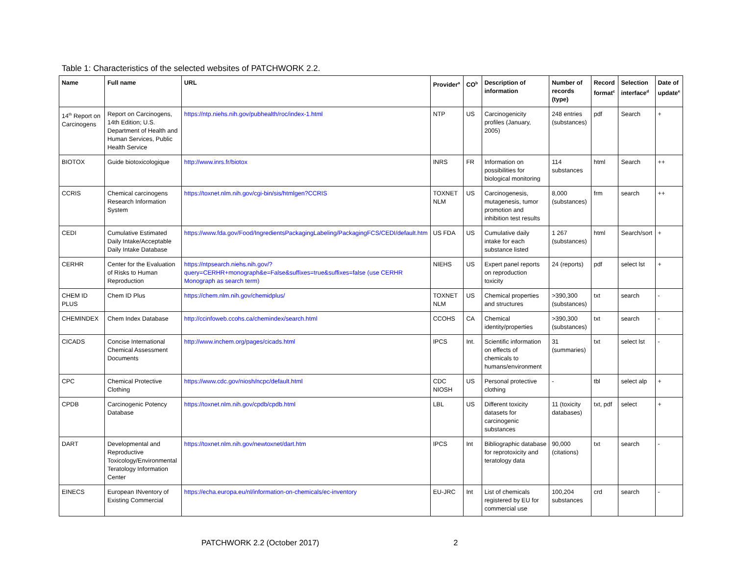Table 1: Characteristics of the selected websites of PATCHWORK 2.2.
| Name | Full name | URL | Provider<sup>a</sup> | CO<sup>b</sup> | Description of information | Number of records (type) | Record format<sup>c</sup> | Selection interface<sup>d</sup> | Date of update<sup>e</sup> |
| --- | --- | --- | --- | --- | --- | --- | --- | --- | --- |
| 14<sup>th</sup> Report on Carcinogens | Report on Carcinogens, 14th Edition; U.S. Department of Health and Human Services, Public Health Service | https://ntp.niehs.nih.gov/pubhealth/roc/index-1.html | NTP | US | Carcinogenicity profiles (January, 2005) | 248 entries (substances) | pdf | Search | + |
| BIOTOX | Guide biotoxicologique | http://www.inrs.fr/biotox | INRS | FR | Information on possibilities for biological monitoring | 114 substances | html | Search | ++ |
| CCRIS | Chemical carcinogens Research Information System | https://toxnet.nlm.nih.gov/cgi-bin/sis/htmlgen?CCRIS | TOXNET NLM | US | Carcinogenesis, mutagenesis, tumor promotion and inhibition test results | 8,000 (substances) | frm | search | ++ |
| CEDI | Cumulative Estimated Daily Intake/Acceptable Daily Intake Database | https://www.fda.gov/Food/IngredientsPackagingLabeling/PackagingFCS/CEDI/default.htm | US FDA | US | Cumulative daily intake for each substance listed | 1 267 (substances) | html | Search/sort | + |
| CERHR | Center for the Evaluation of Risks to Human Reproduction | https://ntpsearch.niehs.nih.gov/?query=CERHR+monograph&e=False&suffixes=true&suffixes=false (use CERHR Monograph as search term) | NIEHS | US | Expert panel reports on reproduction toxicity | 24 (reports) | pdf | select lst | + |
| CHEM ID PLUS | Chem ID Plus | https://chem.nlm.nih.gov/chemidplus/ | TOXNET NLM | US | Chemical properties and structures | >390,300 (substances) | txt | search | - |
| CHEMINDEX | Chem Index Database | http://ccinfoweb.ccohs.ca/chemindex/search.html | CCOHS | CA | Chemical identity/properties | >390,300 (substances) | txt | search | - |
| CICADS | Concise International Chemical Assessment Documents | http://www.inchem.org/pages/cicads.html | IPCS | Int. | Scientific information on effects of chemicals to humans/environment | 31 (summaries) | txt | select lst | - |
| CPC | Chemical Protective Clothing | https://www.cdc.gov/niosh/ncpc/default.html | CDC NIOSH | US | Personal protective clothing | - | tbl | select alp | + |
| CPDB | Carcinogenic Potency Database | https://toxnet.nlm.nih.gov/cpdb/cpdb.html | LBL | US | Different toxicity datasets for carcinogenic substances | 11 (toxicity databases) | txt, pdf | select | + |
| DART | Developmental and Reproductive Toxicology/Environmental Teratology Information Center | https://toxnet.nlm.nih.gov/newtoxnet/dart.htm | IPCS | Int | Bibliographic database for reprotoxicity and teratology data | 90,000 (citations) | txt | search | - |
| EINECS | European INventory of Existing Commercial | https://echa.europa.eu/nl/information-on-chemicals/ec-inventory | EU-JRC | Int | List of chemicals registered by EU for commercial use | 100,204 substances | crd | search | - |
PATCHWORK 2.2 (October 2017) 2